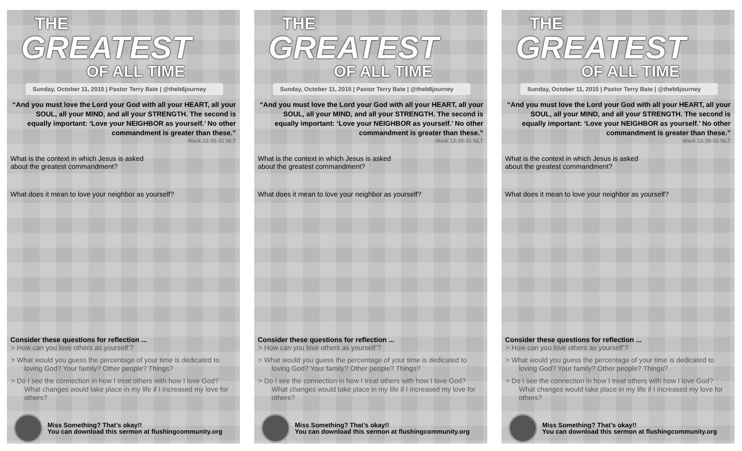THE
GREATEST
OF ALL TIME
Sunday, October 11, 2015 | Pastor Terry Bate | @theb8journey
“And you must love the Lord your God with all your HEART, all your SOUL, all your MIND, and all your STRENGTH. The second is equally important: ‘Love your NEIGHBOR as yourself.’ No other commandment is greater than these.”
Mark 12:30-31 NLT
What is the context in which Jesus is asked
about the greatest commandment?
What does it mean to love your neighbor as yourself?
Consider these questions for reflection ...
> How can you love others as yourself’?
> What would you guess the percentage of your time is dedicated to loving God? Your family? Other people? Things?
> Do I see the connection in how I treat others with how I love God? What changes would take place in my life if I increased my love for others?
Miss Something? That’s okay!!
You can download this sermon at flushingcommunity.org
THE
GREATEST
OF ALL TIME
Sunday, October 11, 2015 | Pastor Terry Bate | @theb8journey
“And you must love the Lord your God with all your HEART, all your SOUL, all your MIND, and all your STRENGTH. The second is equally important: ‘Love your NEIGHBOR as yourself.’ No other commandment is greater than these.”
Mark 12:30-31 NLT
What is the context in which Jesus is asked
about the greatest commandment?
What does it mean to love your neighbor as yourself?
Consider these questions for reflection ...
> How can you love others as yourself’?
> What would you guess the percentage of your time is dedicated to loving God? Your family? Other people? Things?
> Do I see the connection in how I treat others with how I love God? What changes would take place in my life if I increased my love for others?
Miss Something? That’s okay!!
You can download this sermon at flushingcommunity.org
THE
GREATEST
OF ALL TIME
Sunday, October 11, 2015 | Pastor Terry Bate | @theb8journey
“And you must love the Lord your God with all your HEART, all your SOUL, all your MIND, and all your STRENGTH. The second is equally important: ‘Love your NEIGHBOR as yourself.’ No other commandment is greater than these.”
Mark 12:30-31 NLT
What is the context in which Jesus is asked
about the greatest commandment?
What does it mean to love your neighbor as yourself?
Consider these questions for reflection ...
> How can you love others as yourself’?
> What would you guess the percentage of your time is dedicated to loving God? Your family? Other people? Things?
> Do I see the connection in how I treat others with how I love God? What changes would take place in my life if I increased my love for others?
Miss Something? That’s okay!!
You can download this sermon at flushingcommunity.org